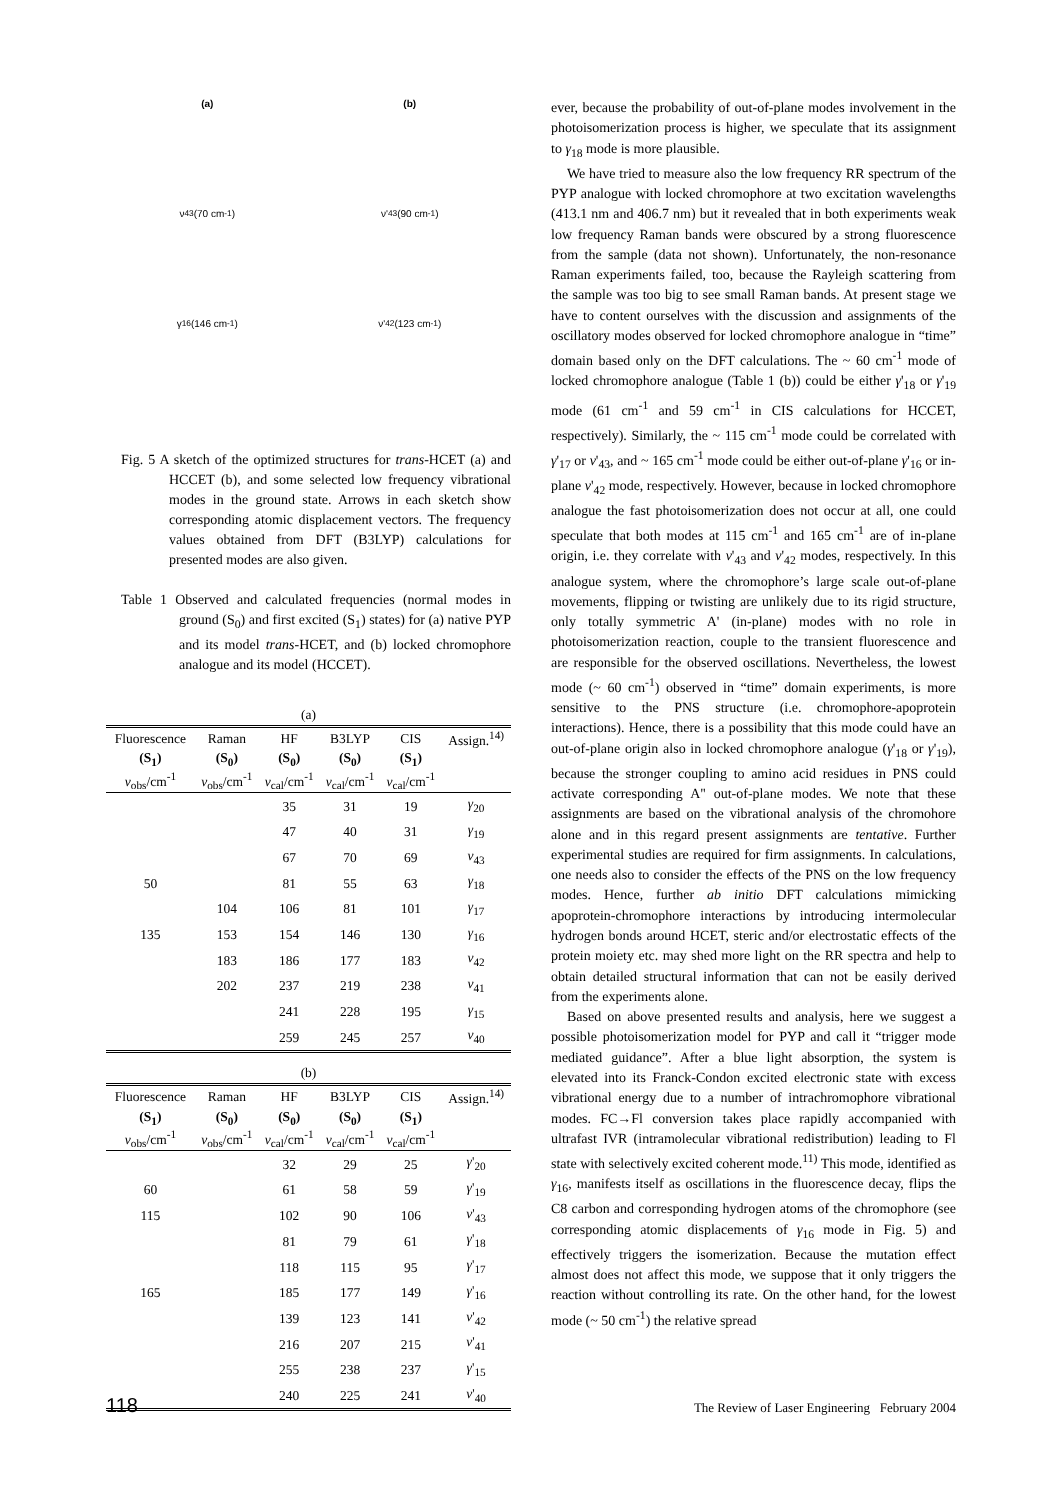(a)
(b)
ν<sub>43</sub>(70 cm<sup>-1</sup>)
ν'<sub>43</sub>(90 cm<sup>-1</sup>)
γ<sub>16</sub>(146 cm<sup>-1</sup>)
ν'<sub>42</sub>(123 cm<sup>-1</sup>)
Fig. 5 A sketch of the optimized structures for trans-HCET (a) and HCCET (b), and some selected low frequency vibrational modes in the ground state. Arrows in each sketch show corresponding atomic displacement vectors. The frequency values obtained from DFT (B3LYP) calculations for presented modes are also given.
Table 1 Observed and calculated frequencies (normal modes in ground (S<sub>0</sub>) and first excited (S<sub>1</sub>) states) for (a) native PYP and its model trans-HCET, and (b) locked chromophore analogue and its model (HCCET).
(a)
| Fluorescence | Raman | HF | B3LYP | CIS | Assign.<sup>14)</sup> |
| --- | --- | --- | --- | --- | --- |
| (S<sub>1</sub>) | (S<sub>0</sub>) | (S<sub>0</sub>) | (S<sub>0</sub>) | (S<sub>1</sub>) | |
| ν<sub>obs</sub>/cm<sup>-1</sup> | ν<sub>obs</sub>/cm<sup>-1</sup> | ν<sub>cal</sub>/cm<sup>-1</sup> | ν<sub>cal</sub>/cm<sup>-1</sup> | ν<sub>cal</sub>/cm<sup>-1</sup> | |
| | | 35 | 31 | 19 | γ<sub>20</sub> |
| | | 47 | 40 | 31 | γ<sub>19</sub> |
| | | 67 | 70 | 69 | ν<sub>43</sub> |
| 50 | | 81 | 55 | 63 | γ<sub>18</sub> |
| | 104 | 106 | 81 | 101 | γ<sub>17</sub> |
| 135 | 153 | 154 | 146 | 130 | γ<sub>16</sub> |
| | 183 | 186 | 177 | 183 | ν<sub>42</sub> |
| | 202 | 237 | 219 | 238 | ν<sub>41</sub> |
| | | 241 | 228 | 195 | γ<sub>15</sub> |
| | | 259 | 245 | 257 | ν<sub>40</sub> |
(b)
| Fluorescence | Raman | HF | B3LYP | CIS | Assign.<sup>14)</sup> |
| --- | --- | --- | --- | --- | --- |
| (S<sub>1</sub>) | (S<sub>0</sub>) | (S<sub>0</sub>) | (S<sub>0</sub>) | (S<sub>1</sub>) | |
| ν<sub>obs</sub>/cm<sup>-1</sup> | ν<sub>obs</sub>/cm<sup>-1</sup> | ν<sub>cal</sub>/cm<sup>-1</sup> | ν<sub>cal</sub>/cm<sup>-1</sup> | ν<sub>cal</sub>/cm<sup>-1</sup> | |
| | | 32 | 29 | 25 | γ '<sub>20</sub> |
| 60 | | 61 | 58 | 59 | γ '<sub>19</sub> |
| 115 | | 102 | 90 | 106 | ν '<sub>43</sub> |
| | | 81 | 79 | 61 | γ '<sub>18</sub> |
| | | 118 | 115 | 95 | γ '<sub>17</sub> |
| 165 | | 185 | 177 | 149 | γ '<sub>16</sub> |
| | | 139 | 123 | 141 | ν '<sub>42</sub> |
| | | 216 | 207 | 215 | ν '<sub>41</sub> |
| | | 255 | 238 | 237 | γ '<sub>15</sub> |
| | | 240 | 225 | 241 | ν '<sub>40</sub> |
ever, because the probability of out-of-plane modes involvement in the photoisomerization process is higher, we speculate that its assignment to γ<sub>18</sub> mode is more plausible.
We have tried to measure also the low frequency RR spectrum of the PYP analogue with locked chromophore at two excitation wavelengths (413.1 nm and 406.7 nm) but it revealed that in both experiments weak low frequency Raman bands were obscured by a strong fluorescence from the sample (data not shown). Unfortunately, the non-resonance Raman experiments failed, too, because the Rayleigh scattering from the sample was too big to see small Raman bands. At present stage we have to content ourselves with the discussion and assignments of the oscillatory modes observed for locked chromophore analogue in “time” domain based only on the DFT calculations. The ~ 60 cm<sup>-1</sup> mode of locked chromophore analogue (Table 1 (b)) could be either γ'<sub>18</sub> or γ'<sub>19</sub> mode (61 cm<sup>-1</sup> and 59 cm<sup>-1</sup> in CIS calculations for HCCET, respectively). Similarly, the ~ 115 cm<sup>-1</sup> mode could be correlated with γ'<sub>17</sub> or ν'<sub>43</sub>, and ~ 165 cm<sup>-1</sup> mode could be either out-of-plane γ'<sub>16</sub> or in-plane ν'<sub>42</sub> mode, respectively. However, because in locked chromophore analogue the fast photoisomerization does not occur at all, one could speculate that both modes at 115 cm<sup>-1</sup> and 165 cm<sup>-1</sup> are of in-plane origin, i.e. they correlate with ν'<sub>43</sub> and ν'<sub>42</sub> modes, respectively. In this analogue system, where the chromophore’s large scale out-of-plane movements, flipping or twisting are unlikely due to its rigid structure, only totally symmetric A' (in-plane) modes with no role in photoisomerization reaction, couple to the transient fluorescence and are responsible for the observed oscillations. Nevertheless, the lowest mode (~ 60 cm<sup>-1</sup>) observed in “time” domain experiments, is more sensitive to the PNS structure (i.e. chromophore-apoprotein interactions). Hence, there is a possibility that this mode could have an out-of-plane origin also in locked chromophore analogue (γ'<sub>18</sub> or γ'<sub>19</sub>), because the stronger coupling to amino acid residues in PNS could activate corresponding A'' out-of-plane modes. We note that these assignments are based on the vibrational analysis of the chromohore alone and in this regard present assignments are tentative. Further experimental studies are required for firm assignments. In calculations, one needs also to consider the effects of the PNS on the low frequency modes. Hence, further ab initio DFT calculations mimicking apoprotein-chromophore interactions by introducing intermolecular hydrogen bonds around HCET, steric and/or electrostatic effects of the protein moiety etc. may shed more light on the RR spectra and help to obtain detailed structural information that can not be easily derived from the experiments alone.
Based on above presented results and analysis, here we suggest a possible photoisomerization model for PYP and call it “trigger mode mediated guidance”. After a blue light absorption, the system is elevated into its Franck-Condon excited electronic state with excess vibrational energy due to a number of intrachromophore vibrational modes. FC→Fl conversion takes place rapidly accompanied with ultrafast IVR (intramolecular vibrational redistribution) leading to Fl state with selectively excited coherent mode.<sup>11)</sup> This mode, identified as γ<sub>16</sub>, manifests itself as oscillations in the fluorescence decay, flips the C8 carbon and corresponding hydrogen atoms of the chromophore (see corresponding atomic displacements of γ<sub>16</sub> mode in Fig. 5) and effectively triggers the isomerization. Because the mutation effect almost does not affect this mode, we suppose that it only triggers the reaction without controlling its rate. On the other hand, for the lowest mode (~ 50 cm<sup>-1</sup>) the relative spread
118 The Review of Laser Engineering February 2004